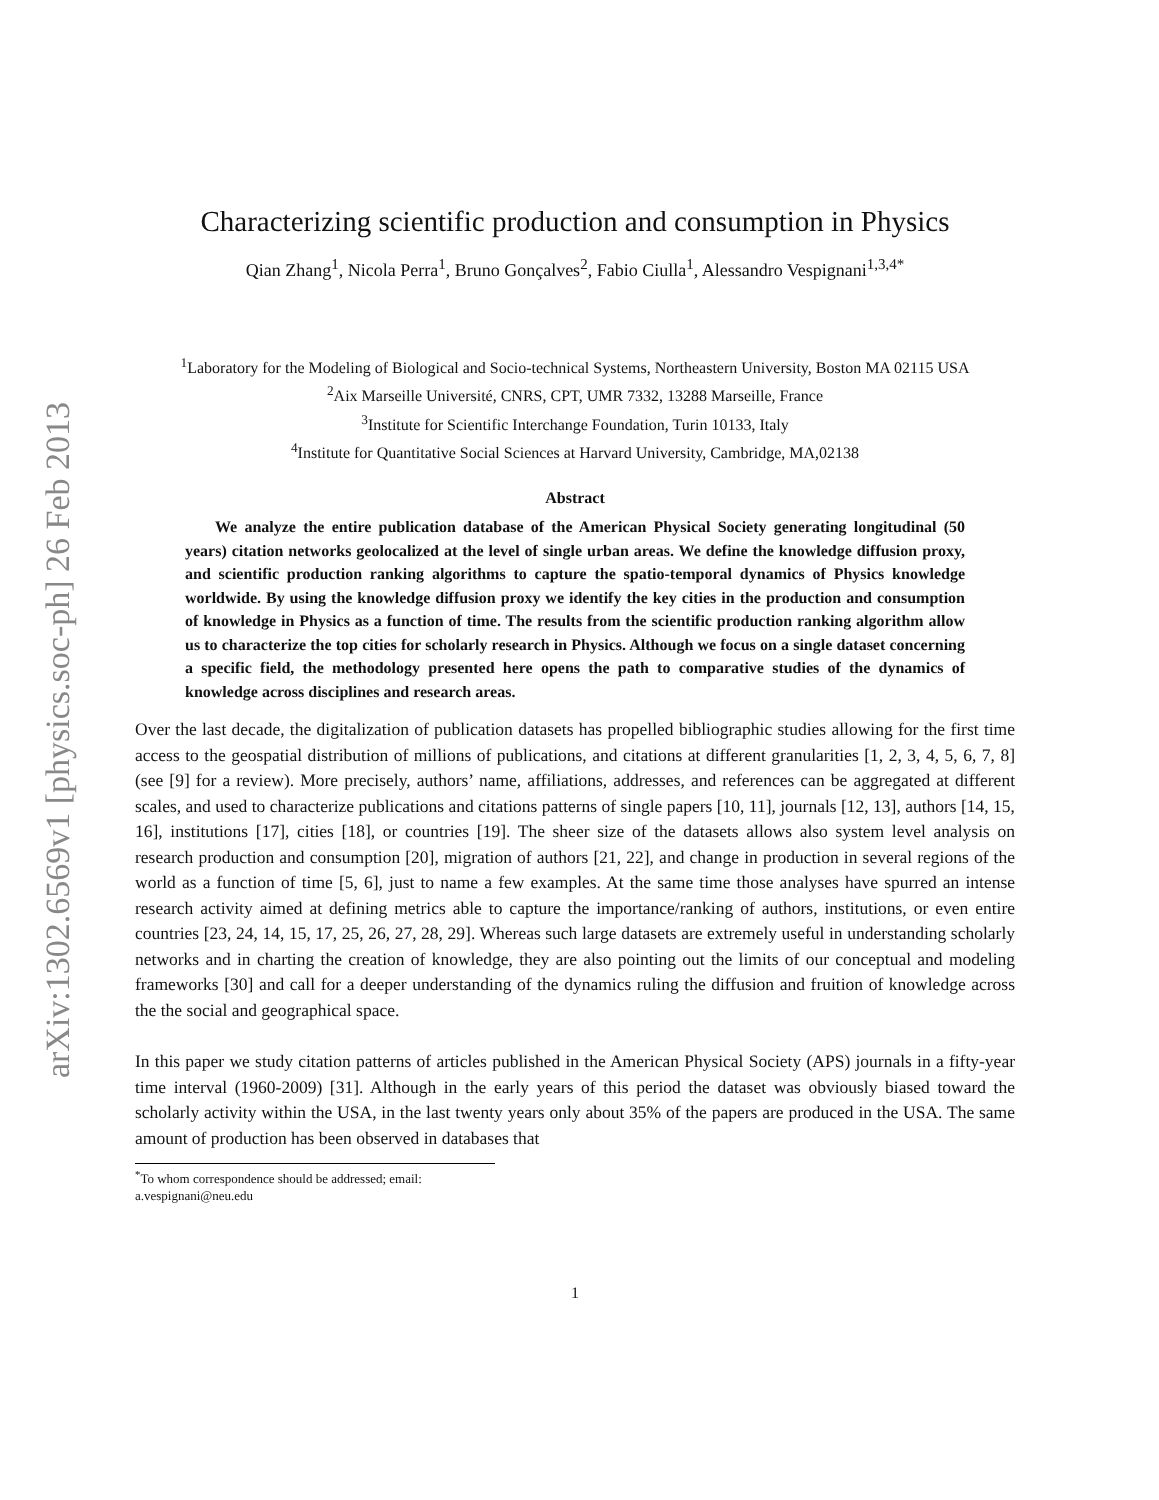arXiv:1302.6569v1 [physics.soc-ph] 26 Feb 2013
Characterizing scientific production and consumption in Physics
Qian Zhang<sup>1</sup>, Nicola Perra<sup>1</sup>, Bruno Gonçalves<sup>2</sup>, Fabio Ciulla<sup>1</sup>, Alessandro Vespignani<sup>1,3,4*</sup>
<sup>1</sup> Laboratory for the Modeling of Biological and Socio-technical Systems, Northeastern University, Boston MA 02115 USA
<sup>2</sup> Aix Marseille Université, CNRS, CPT, UMR 7332, 13288 Marseille, France
<sup>3</sup> Institute for Scientific Interchange Foundation, Turin 10133, Italy
<sup>4</sup> Institute for Quantitative Social Sciences at Harvard University, Cambridge, MA,02138
Abstract
We analyze the entire publication database of the American Physical Society generating longitudinal (50 years) citation networks geolocalized at the level of single urban areas. We define the knowledge diffusion proxy, and scientific production ranking algorithms to capture the spatio-temporal dynamics of Physics knowledge worldwide. By using the knowledge diffusion proxy we identify the key cities in the production and consumption of knowledge in Physics as a function of time. The results from the scientific production ranking algorithm allow us to characterize the top cities for scholarly research in Physics. Although we focus on a single dataset concerning a specific field, the methodology presented here opens the path to comparative studies of the dynamics of knowledge across disciplines and research areas.
Over the last decade, the digitalization of publication datasets has propelled bibliographic studies allowing for the first time access to the geospatial distribution of millions of publications, and citations at different granularities [1, 2, 3, 4, 5, 6, 7, 8] (see [9] for a review). More precisely, authors’ name, affiliations, addresses, and references can be aggregated at different scales, and used to characterize publications and citations patterns of single papers [10, 11], journals [12, 13], authors [14, 15, 16], institutions [17], cities [18], or countries [19]. The sheer size of the datasets allows also system level analysis on research production and consumption [20], migration of authors [21, 22], and change in production in several regions of the world as a function of time [5, 6], just to name a few examples. At the same time those analyses have spurred an intense research activity aimed at defining metrics able to capture the importance/ranking of authors, institutions, or even entire countries [23, 24, 14, 15, 17, 25, 26, 27, 28, 29]. Whereas such large datasets are extremely useful in understanding scholarly networks and in charting the creation of knowledge, they are also pointing out the limits of our conceptual and modeling frameworks [30] and call for a deeper understanding of the dynamics ruling the diffusion and fruition of knowledge across the the social and geographical space.
In this paper we study citation patterns of articles published in the American Physical Society (APS) journals in a fifty-year time interval (1960-2009) [31]. Although in the early years of this period the dataset was obviously biased toward the scholarly activity within the USA, in the last twenty years only about 35% of the papers are produced in the USA. The same amount of production has been observed in databases that
<sup>*</sup> To whom correspondence should be addressed; email: a.vespignani@neu.edu
1